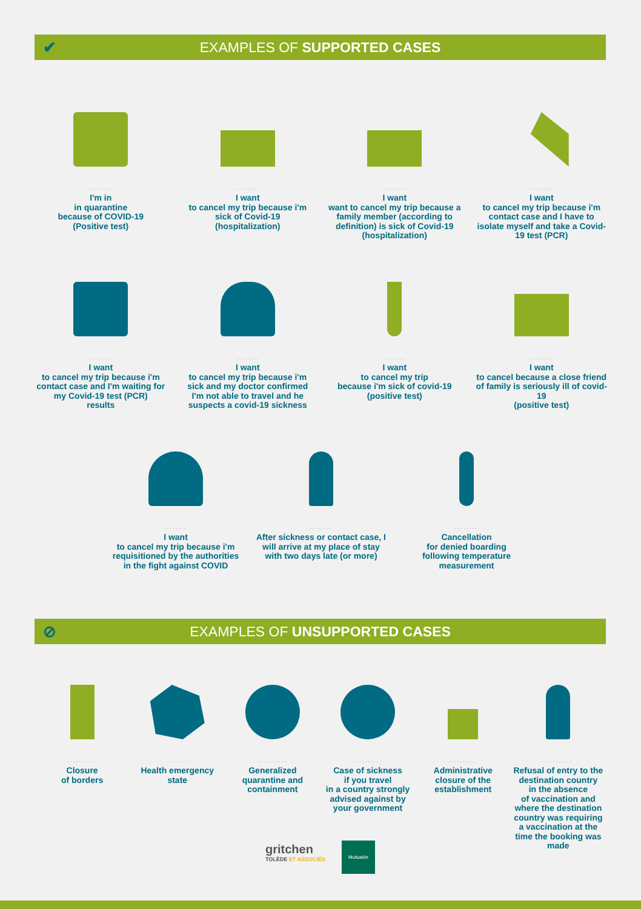✔ EXAMPLES OF SUPPORTED CASES
........
I'm in
in quarantine
because of COVID-19
(Positive test)
........
I want
to cancel my trip because i'm sick of Covid-19
(hospitalization)
........
I want
want to cancel my trip because a family member (according to definition) is sick of Covid-19
(hospitalization)
........
I want
to cancel my trip because i'm contact case and I have to isolate myself and take a Covid-19 test (PCR)
........
I want
to cancel my trip because i'm contact case and I'm waiting for my Covid-19 test (PCR)
results
........
I want
to cancel my trip because i'm sick and my doctor confirmed I'm not able to travel and he suspects a covid-19 sickness
........
I want
to cancel my trip
because i'm sick of covid-19
(positive test)
........
I want
to cancel because a close friend of family is seriously ill of covid-19
(positive test)
........
I want
to cancel my trip because i'm requisitioned by the authorities in the fight against COVID
........
After sickness or contact case, I will arrive at my place of stay with two days late (or more)
........
Cancellation
for denied boarding
following temperature
measurement
⊘ EXAMPLES OF UNSUPPORTED CASES
..........
Closure
of borders
.......
Health emergency state
..........
Generalized quarantine and containment
..........
Case of sickness
if you travel
in a country strongly advised against by your government
..........
Administrative closure of the establishment
..........
Refusal of entry to the destination country
in the absence
of vaccination and where the destination country was requiring a vaccination at the time the booking was made
gritchen
TOLÈDE ET ASSOCIÉS
Mutuaide